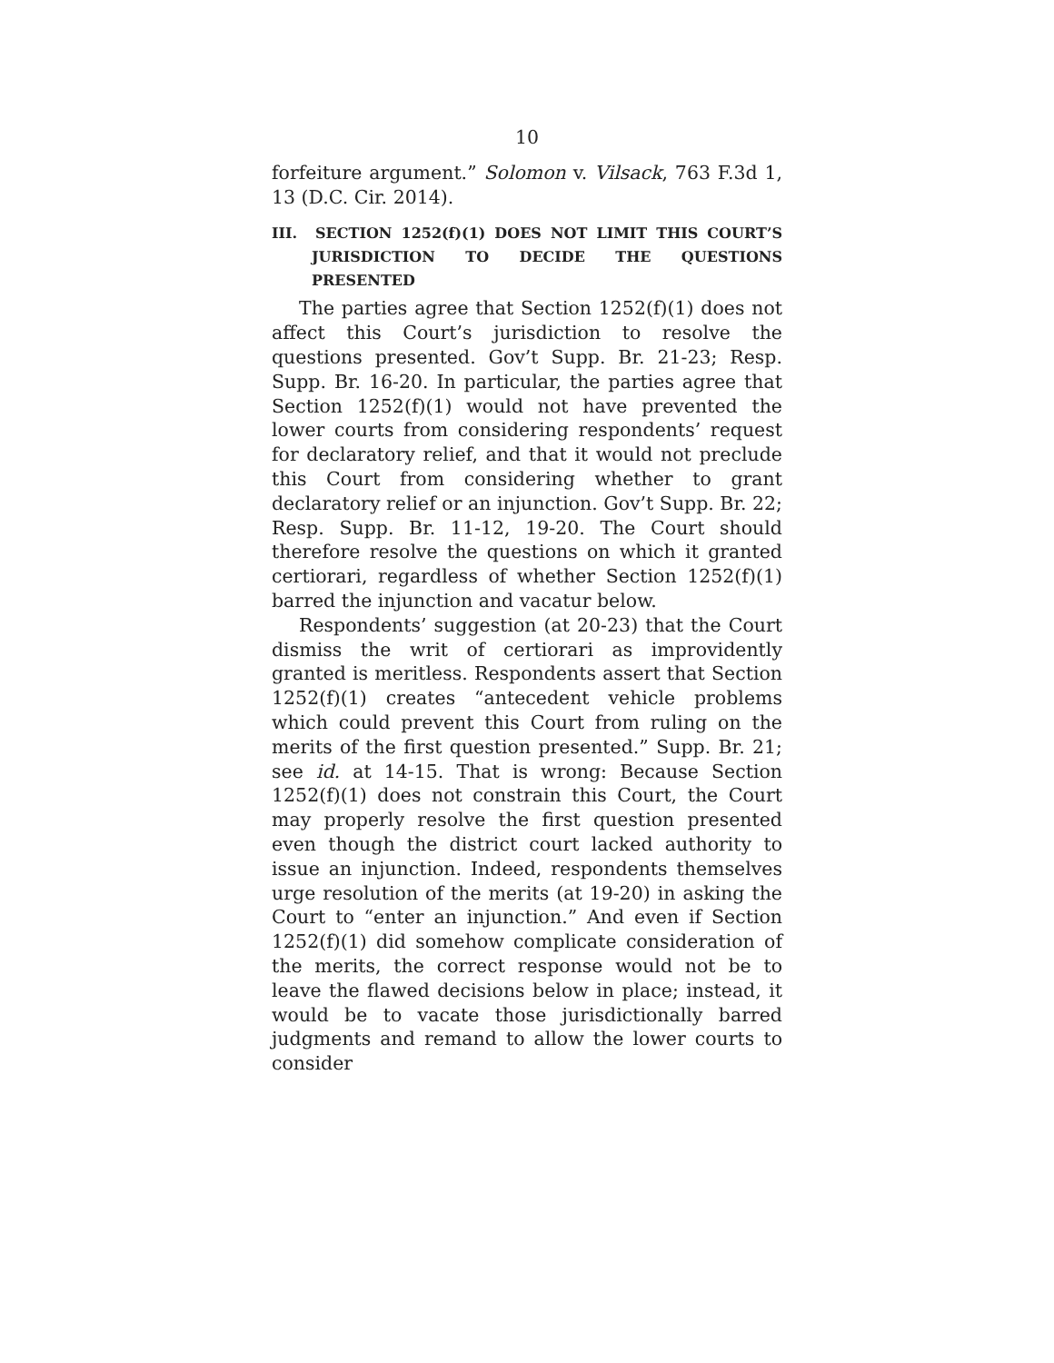10
forfeiture argument.” Solomon v. Vilsack, 763 F.3d 1, 13 (D.C. Cir. 2014).
III. SECTION 1252(f)(1) DOES NOT LIMIT THIS COURT’S JURISDICTION TO DECIDE THE QUESTIONS PRESENTED
The parties agree that Section 1252(f)(1) does not affect this Court’s jurisdiction to resolve the questions presented. Gov’t Supp. Br. 21-23; Resp. Supp. Br. 16-20. In particular, the parties agree that Section 1252(f)(1) would not have prevented the lower courts from considering respondents’ request for declaratory relief, and that it would not preclude this Court from considering whether to grant declaratory relief or an injunction. Gov’t Supp. Br. 22; Resp. Supp. Br. 11-12, 19-20. The Court should therefore resolve the questions on which it granted certiorari, regardless of whether Section 1252(f)(1) barred the injunction and vacatur below.
Respondents’ suggestion (at 20-23) that the Court dismiss the writ of certiorari as improvidently granted is meritless. Respondents assert that Section 1252(f)(1) creates “antecedent vehicle problems which could prevent this Court from ruling on the merits of the first question presented.” Supp. Br. 21; see id. at 14-15. That is wrong: Because Section 1252(f)(1) does not constrain this Court, the Court may properly resolve the first question presented even though the district court lacked authority to issue an injunction. Indeed, respondents themselves urge resolution of the merits (at 19-20) in asking the Court to “enter an injunction.” And even if Section 1252(f)(1) did somehow complicate consideration of the merits, the correct response would not be to leave the flawed decisions below in place; instead, it would be to vacate those jurisdictionally barred judgments and remand to allow the lower courts to consider